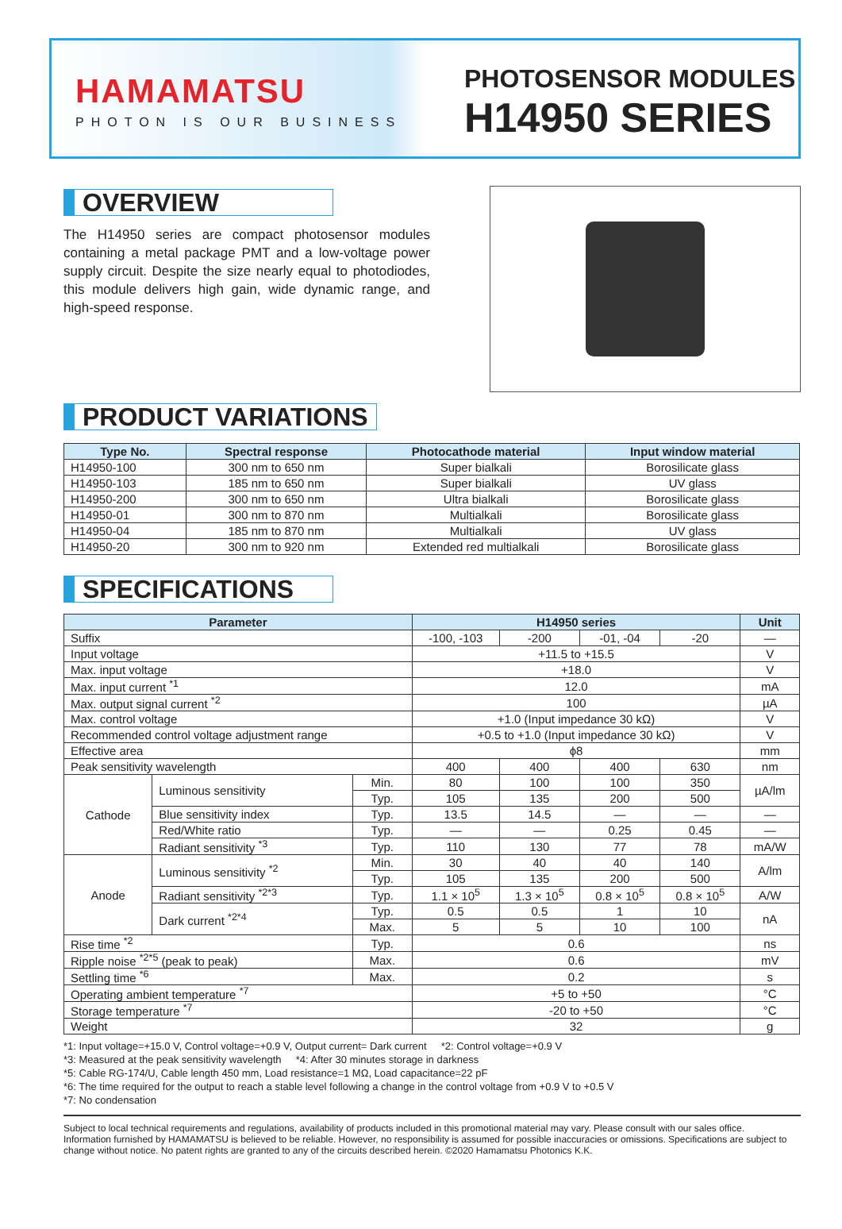HAMAMATSU
PHOTON IS OUR BUSINESS
PHOTOSENSOR MODULES
H14950 SERIES
OVERVIEW
The H14950 series are compact photosensor modules containing a metal package PMT and a low-voltage power supply circuit. Despite the size nearly equal to photodiodes, this module delivers high gain, wide dynamic range, and high-speed response.
PRODUCT VARIATIONS
| Type No. | Spectral response | Photocathode material | Input window material |
| --- | --- | --- | --- |
| H14950-100 | 300 nm to 650 nm | Super bialkali | Borosilicate glass |
| H14950-103 | 185 nm to 650 nm | Super bialkali | UV glass |
| H14950-200 | 300 nm to 650 nm | Ultra bialkali | Borosilicate glass |
| H14950-01 | 300 nm to 870 nm | Multialkali | Borosilicate glass |
| H14950-04 | 185 nm to 870 nm | Multialkali | UV glass |
| H14950-20 | 300 nm to 920 nm | Extended red multialkali | Borosilicate glass |
SPECIFICATIONS
| Parameter | | | H14950 series | | | | Unit |
| --- | --- | --- | --- | --- | --- | --- | --- |
| Suffix | | | -100, -103 | -200 | -01, -04 | -20 | — |
| Input voltage | | | +11.5 to +15.5 | | | | V |
| Max. input voltage | | | +18.0 | | | | V |
| Max. input current <sup>*1</sup> | | | 12.0 | | | | mA |
| Max. output signal current <sup>*2</sup> | | | 100 | | | | µA |
| Max. control voltage | | | +1.0 (Input impedance 30 kΩ) | | | | V |
| Recommended control voltage adjustment range | | | +0.5 to +1.0 (Input impedance 30 kΩ) | | | | V |
| Effective area | | | ϕ8 | | | | mm |
| Peak sensitivity wavelength | | | 400 | 400 | 400 | 630 | nm |
| Cathode | Luminous sensitivity | Min. | 80 | 100 | 100 | 350 | µA/lm |
| | | Typ. | 105 | 135 | 200 | 500 | |
| | Blue sensitivity index | Typ. | 13.5 | 14.5 | — | — | — |
| | Red/White ratio | Typ. | — | — | 0.25 | 0.45 | — |
| | Radiant sensitivity <sup>*3</sup> | Typ. | 110 | 130 | 77 | 78 | mA/W |
| Anode | Luminous sensitivity <sup>*2</sup> | Min. | 30 | 40 | 40 | 140 | A/lm |
| | | Typ. | 105 | 135 | 200 | 500 | |
| | Radiant sensitivity <sup>*2*3</sup> | Typ. | 1.1 × 10<sup>5</sup> | 1.3 × 10<sup>5</sup> | 0.8 × 10<sup>5</sup> | 0.8 × 10<sup>5</sup> | A/W |
| | Dark current <sup>*2*4</sup> | Typ. | 0.5 | 0.5 | 1 | 10 | nA |
| | | Max. | 5 | 5 | 10 | 100 | |
| Rise time <sup>*2</sup> | | Typ. | 0.6 | | | | ns |
| Ripple noise <sup>*2*5</sup> (peak to peak) | | Max. | 0.6 | | | | mV |
| Settling time <sup>*6</sup> | | Max. | 0.2 | | | | s |
| Operating ambient temperature <sup>*7</sup> | | | +5 to +50 | | | | °C |
| Storage temperature <sup>*7</sup> | | | -20 to +50 | | | | °C |
| Weight | | | 32 | | | | g |
*1: Input voltage=+15.0 V, Control voltage=+0.9 V, Output current= Dark current *2: Control voltage=+0.9 V
*3: Measured at the peak sensitivity wavelength *4: After 30 minutes storage in darkness
*5: Cable RG-174/U, Cable length 450 mm, Load resistance=1 MΩ, Load capacitance=22 pF
*6: The time required for the output to reach a stable level following a change in the control voltage from +0.9 V to +0.5 V
*7: No condensation
Subject to local technical requirements and regulations, availability of products included in this promotional material may vary. Please consult with our sales office.
Information furnished by HAMAMATSU is believed to be reliable. However, no responsibility is assumed for possible inaccuracies or omissions. Specifications are subject to change without notice. No patent rights are granted to any of the circuits described herein. ©2020 Hamamatsu Photonics K.K.